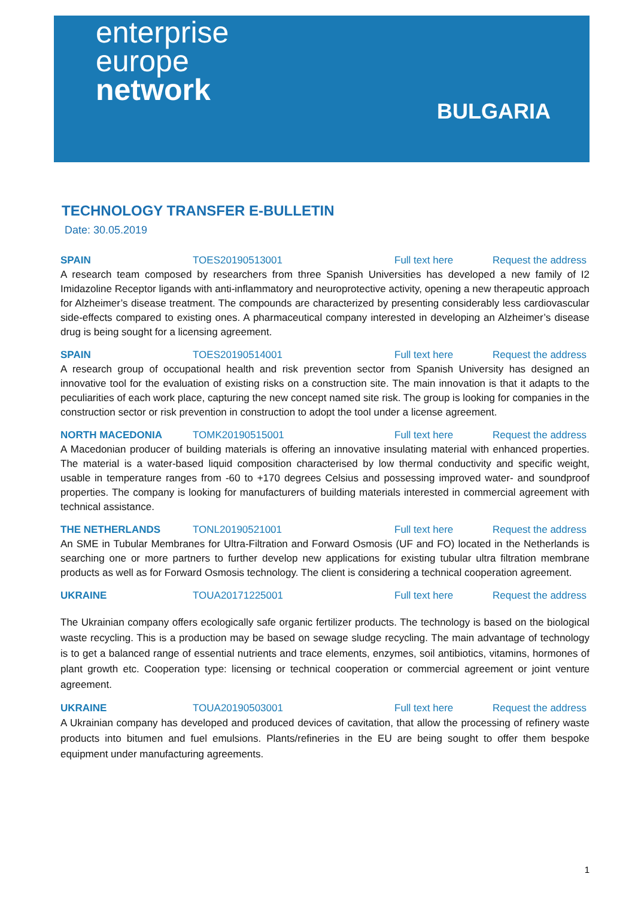enterprise
europe
network
BULGARIA
TECHNOLOGY TRANSFER E-BULLETIN
Date: 30.05.2019
SPAIN TOES20190513001 Full text here Request the address
A research team composed by researchers from three Spanish Universities has developed a new family of I2 Imidazoline Receptor ligands with anti-inflammatory and neuroprotective activity, opening a new therapeutic approach for Alzheimer’s disease treatment. The compounds are characterized by presenting considerably less cardiovascular side-effects compared to existing ones. A pharmaceutical company interested in developing an Alzheimer’s disease drug is being sought for a licensing agreement.
SPAIN TOES20190514001 Full text here Request the address
A research group of occupational health and risk prevention sector from Spanish University has designed an innovative tool for the evaluation of existing risks on a construction site. The main innovation is that it adapts to the peculiarities of each work place, capturing the new concept named site risk. The group is looking for companies in the construction sector or risk prevention in construction to adopt the tool under a license agreement.
NORTH MACEDONIA TOMK20190515001 Full text here Request the address
A Macedonian producer of building materials is offering an innovative insulating material with enhanced properties. The material is a water-based liquid composition characterised by low thermal conductivity and specific weight, usable in temperature ranges from -60 to +170 degrees Celsius and possessing improved water- and soundproof properties. The company is looking for manufacturers of building materials interested in commercial agreement with technical assistance.
THE NETHERLANDS TONL20190521001 Full text here Request the address
An SME in Tubular Membranes for Ultra-Filtration and Forward Osmosis (UF and FO) located in the Netherlands is searching one or more partners to further develop new applications for existing tubular ultra filtration membrane products as well as for Forward Osmosis technology. The client is considering a technical cooperation agreement.
UKRAINE TOUA20171225001 Full text here Request the address
The Ukrainian company offers ecologically safe organic fertilizer products. The technology is based on the biological waste recycling. This is a production may be based on sewage sludge recycling. The main advantage of technology is to get a balanced range of essential nutrients and trace elements, enzymes, soil antibiotics, vitamins, hormones of plant growth etc. Cooperation type: licensing or technical cooperation or commercial agreement or joint venture agreement.
UKRAINE TOUA20190503001 Full text here Request the address
A Ukrainian company has developed and produced devices of cavitation, that allow the processing of refinery waste products into bitumen and fuel emulsions. Plants/refineries in the EU are being sought to offer them bespoke equipment under manufacturing agreements.
1